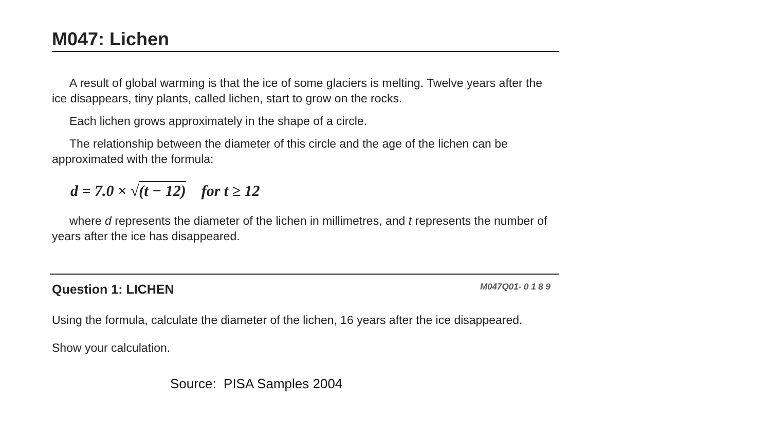M047: Lichen
A result of global warming is that the ice of some glaciers is melting. Twelve years after the ice disappears, tiny plants, called lichen, start to grow on the rocks.
Each lichen grows approximately in the shape of a circle.
The relationship between the diameter of this circle and the age of the lichen can be approximated with the formula:
d = 7.0 × √(t − 12) for t ≥ 12
where d represents the diameter of the lichen in millimetres, and t represents the number of years after the ice has disappeared.
Question 1: LICHEN M047Q01- 0 1 8 9
Using the formula, calculate the diameter of the lichen, 16 years after the ice disappeared.
Show your calculation.
Source: PISA Samples 2004